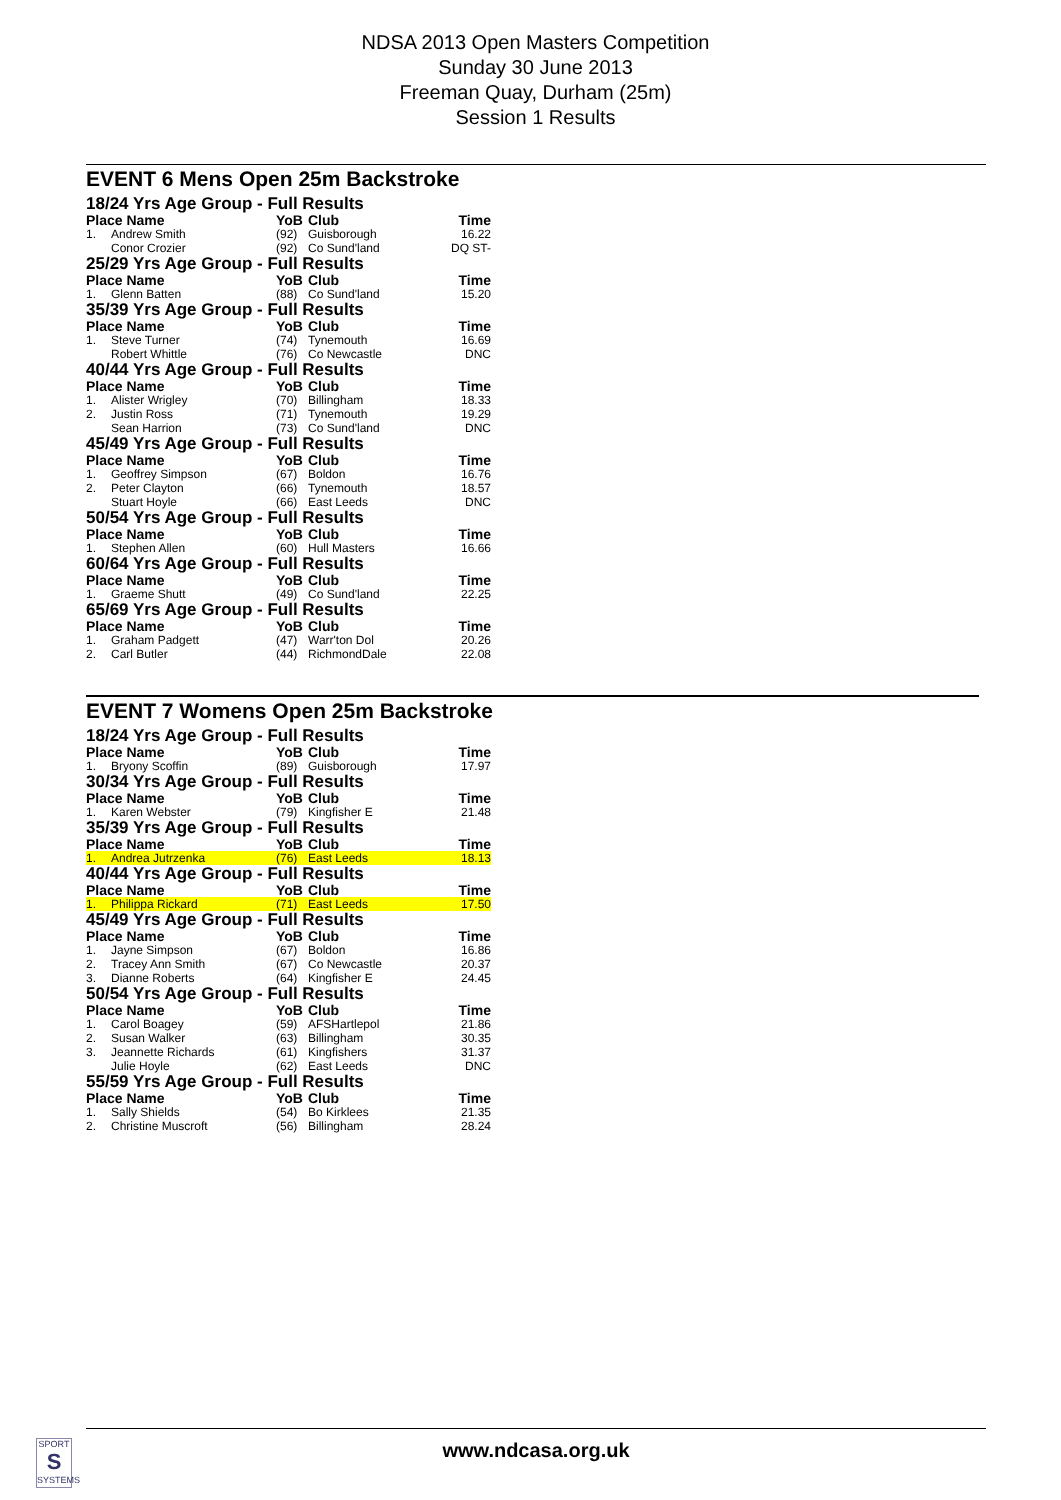NDSA 2013 Open Masters Competition
Sunday 30 June 2013
Freeman Quay, Durham (25m)
Session 1 Results
EVENT 6 Mens Open 25m Backstroke
18/24 Yrs Age Group - Full Results
| Place Name | | YoB | Club | Time |
| --- | --- | --- | --- | --- |
| 1. | Andrew Smith | (92) | Guisborough | 16.22 |
| | Conor Crozier | (92) | Co Sund'land | DQ ST- |
25/29 Yrs Age Group - Full Results
| Place Name | | YoB | Club | Time |
| --- | --- | --- | --- | --- |
| 1. | Glenn Batten | (88) | Co Sund'land | 15.20 |
35/39 Yrs Age Group - Full Results
| Place Name | | YoB | Club | Time |
| --- | --- | --- | --- | --- |
| 1. | Steve Turner | (74) | Tynemouth | 16.69 |
| | Robert Whittle | (76) | Co Newcastle | DNC |
40/44 Yrs Age Group - Full Results
| Place Name | | YoB | Club | Time |
| --- | --- | --- | --- | --- |
| 1. | Alister Wrigley | (70) | Billingham | 18.33 |
| 2. | Justin Ross | (71) | Tynemouth | 19.29 |
| | Sean Harrion | (73) | Co Sund'land | DNC |
45/49 Yrs Age Group - Full Results
| Place Name | | YoB | Club | Time |
| --- | --- | --- | --- | --- |
| 1. | Geoffrey Simpson | (67) | Boldon | 16.76 |
| 2. | Peter Clayton | (66) | Tynemouth | 18.57 |
| | Stuart Hoyle | (66) | East Leeds | DNC |
50/54 Yrs Age Group - Full Results
| Place Name | | YoB | Club | Time |
| --- | --- | --- | --- | --- |
| 1. | Stephen Allen | (60) | Hull Masters | 16.66 |
60/64 Yrs Age Group - Full Results
| Place Name | | YoB | Club | Time |
| --- | --- | --- | --- | --- |
| 1. | Graeme Shutt | (49) | Co Sund'land | 22.25 |
65/69 Yrs Age Group - Full Results
| Place Name | | YoB | Club | Time |
| --- | --- | --- | --- | --- |
| 1. | Graham Padgett | (47) | Warr'ton Dol | 20.26 |
| 2. | Carl Butler | (44) | RichmondDale | 22.08 |
EVENT 7 Womens Open 25m Backstroke
18/24 Yrs Age Group - Full Results
| Place Name | | YoB | Club | Time |
| --- | --- | --- | --- | --- |
| 1. | Bryony Scoffin | (89) | Guisborough | 17.97 |
30/34 Yrs Age Group - Full Results
| Place Name | | YoB | Club | Time |
| --- | --- | --- | --- | --- |
| 1. | Karen Webster | (79) | Kingfisher E | 21.48 |
35/39 Yrs Age Group - Full Results
| Place Name | | YoB | Club | Time |
| --- | --- | --- | --- | --- |
| 1. | Andrea Jutrzenka | (76) | East Leeds | 18.13 |
40/44 Yrs Age Group - Full Results
| Place Name | | YoB | Club | Time |
| --- | --- | --- | --- | --- |
| 1. | Philippa Rickard | (71) | East Leeds | 17.50 |
45/49 Yrs Age Group - Full Results
| Place Name | | YoB | Club | Time |
| --- | --- | --- | --- | --- |
| 1. | Jayne Simpson | (67) | Boldon | 16.86 |
| 2. | Tracey Ann Smith | (67) | Co Newcastle | 20.37 |
| 3. | Dianne Roberts | (64) | Kingfisher E | 24.45 |
50/54 Yrs Age Group - Full Results
| Place Name | | YoB | Club | Time |
| --- | --- | --- | --- | --- |
| 1. | Carol Boagey | (59) | AFSHartlepol | 21.86 |
| 2. | Susan Walker | (63) | Billingham | 30.35 |
| 3. | Jeannette Richards | (61) | Kingfishers | 31.37 |
| | Julie Hoyle | (62) | East Leeds | DNC |
55/59 Yrs Age Group - Full Results
| Place Name | | YoB | Club | Time |
| --- | --- | --- | --- | --- |
| 1. | Sally Shields | (54) | Bo Kirklees | 21.35 |
| 2. | Christine Muscroft | (56) | Billingham | 28.24 |
SPORT
S
SYSTEMS
www.ndcasa.org.uk